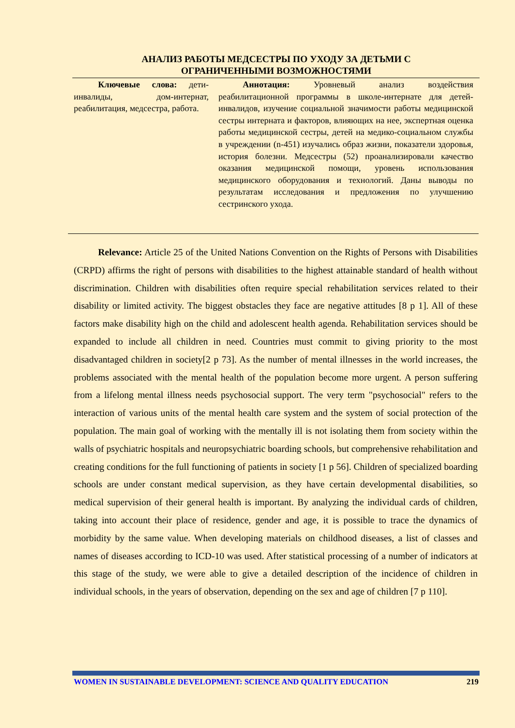АНАЛИЗ РАБОТЫ МЕДСЕСТРЫ ПО УХОДУ ЗА ДЕТЬМИ С
ОГРАНИЧЕННЫМИ ВОЗМОЖНОСТЯМИ
Ключевые слова: дети-инвалиды, дом-интернат, реабилитация, медсестра, работа.
Аннотация: Уровневый анализ воздействия реабилитационной программы в школе-интернате для детей-инвалидов, изучение социальной значимости работы медицинской сестры интерната и факторов, влияющих на нее, экспертная оценка работы медицинской сестры, детей на медико-социальном службы в учреждении (n-451) изучались образ жизни, показатели здоровья, история болезни. Медсестры (52) проанализировали качество оказания медицинской помощи, уровень использования медицинского оборудования и технологий. Даны выводы по результатам исследования и предложения по улучшению сестринского ухода.
Relevance: Article 25 of the United Nations Convention on the Rights of Persons with Disabilities (CRPD) affirms the right of persons with disabilities to the highest attainable standard of health without discrimination. Children with disabilities often require special rehabilitation services related to their disability or limited activity. The biggest obstacles they face are negative attitudes [8 p 1]. All of these factors make disability high on the child and adolescent health agenda. Rehabilitation services should be expanded to include all children in need. Countries must commit to giving priority to the most disadvantaged children in society[2 p 73]. As the number of mental illnesses in the world increases, the problems associated with the mental health of the population become more urgent. A person suffering from a lifelong mental illness needs psychosocial support. The very term "psychosocial" refers to the interaction of various units of the mental health care system and the system of social protection of the population. The main goal of working with the mentally ill is not isolating them from society within the walls of psychiatric hospitals and neuropsychiatric boarding schools, but comprehensive rehabilitation and creating conditions for the full functioning of patients in society [1 p 56]. Children of specialized boarding schools are under constant medical supervision, as they have certain developmental disabilities, so medical supervision of their general health is important. By analyzing the individual cards of children, taking into account their place of residence, gender and age, it is possible to trace the dynamics of morbidity by the same value. When developing materials on childhood diseases, a list of classes and names of diseases according to ICD-10 was used. After statistical processing of a number of indicators at this stage of the study, we were able to give a detailed description of the incidence of children in individual schools, in the years of observation, depending on the sex and age of children [7 p 110].
WOMEN IN SUSTAINABLE DEVELOPMENT: SCIENCE AND QUALITY EDUCATION 219